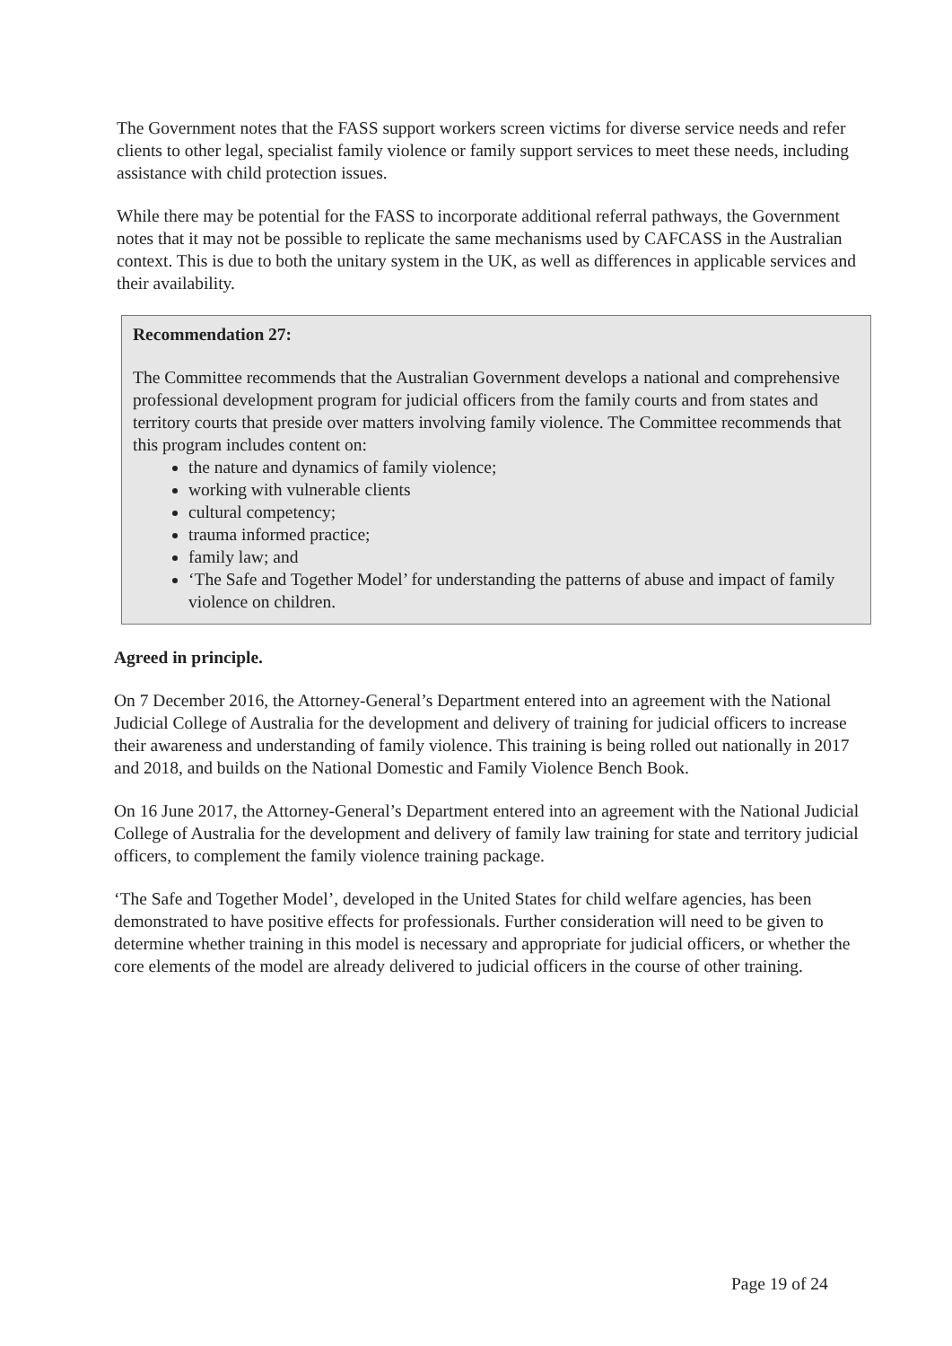The Government notes that the FASS support workers screen victims for diverse service needs and refer clients to other legal, specialist family violence or family support services to meet these needs, including assistance with child protection issues.
While there may be potential for the FASS to incorporate additional referral pathways, the Government notes that it may not be possible to replicate the same mechanisms used by CAFCASS in the Australian context. This is due to both the unitary system in the UK, as well as differences in applicable services and their availability.
Recommendation 27:
The Committee recommends that the Australian Government develops a national and comprehensive professional development program for judicial officers from the family courts and from states and territory courts that preside over matters involving family violence. The Committee recommends that this program includes content on:
the nature and dynamics of family violence;
working with vulnerable clients
cultural competency;
trauma informed practice;
family law; and
‘The Safe and Together Model’ for understanding the patterns of abuse and impact of family violence on children.
Agreed in principle.
On 7 December 2016, the Attorney-General’s Department entered into an agreement with the National Judicial College of Australia for the development and delivery of training for judicial officers to increase their awareness and understanding of family violence. This training is being rolled out nationally in 2017 and 2018, and builds on the National Domestic and Family Violence Bench Book.
On 16 June 2017, the Attorney-General’s Department entered into an agreement with the National Judicial College of Australia for the development and delivery of family law training for state and territory judicial officers, to complement the family violence training package.
‘The Safe and Together Model’, developed in the United States for child welfare agencies, has been demonstrated to have positive effects for professionals. Further consideration will need to be given to determine whether training in this model is necessary and appropriate for judicial officers, or whether the core elements of the model are already delivered to judicial officers in the course of other training.
Page 19 of 24